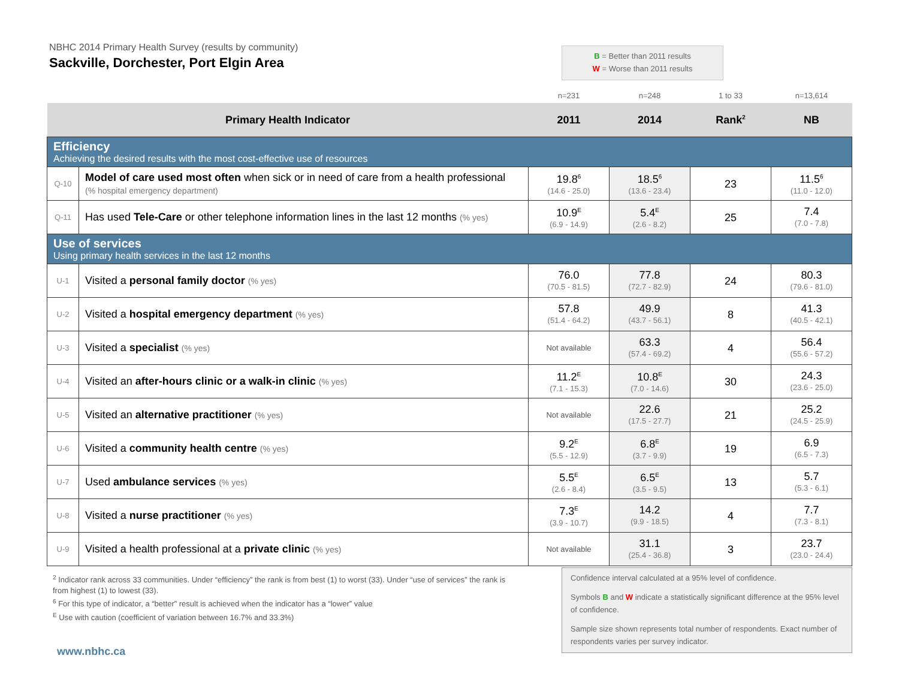NBHC 2014 Primary Health Survey (results by community)
Sackville, Dorchester, Port Elgin Area
B = Better than 2011 results
W = Worse than 2011 results
| | | n=231 | n=248 | 1 to 33 | n=13,614 |
| Primary Health Indicator | | 2011 | 2014 | Rank<sup>2</sup> | NB |
| Efficiency Achieving the desired results with the most cost-effective use of resources | | | | | |
| Q-10 | Model of care used most often when sick or in need of care from a health professional (% hospital emergency department) | 19.8<sup>6</sup> (14.6 - 25.0) | 18.5<sup>6</sup> (13.6 - 23.4) | 23 | 11.5<sup>6</sup> (11.0 - 12.0) |
| Q-11 | Has used Tele-Care or other telephone information lines in the last 12 months (% yes) | 10.9<sup>E</sup> (6.9 - 14.9) | 5.4<sup>E</sup> (2.6 - 8.2) | 25 | 7.4 (7.0 - 7.8) |
| Use of services Using primary health services in the last 12 months | | | | | |
| U-1 | Visited a personal family doctor (% yes) | 76.0 (70.5 - 81.5) | 77.8 (72.7 - 82.9) | 24 | 80.3 (79.6 - 81.0) |
| U-2 | Visited a hospital emergency department (% yes) | 57.8 (51.4 - 64.2) | 49.9 (43.7 - 56.1) | 8 | 41.3 (40.5 - 42.1) |
| U-3 | Visited a specialist (% yes) | Not available | 63.3 (57.4 - 69.2) | 4 | 56.4 (55.6 - 57.2) |
| U-4 | Visited an after-hours clinic or a walk-in clinic (% yes) | 11.2<sup>E</sup> (7.1 - 15.3) | 10.8<sup>E</sup> (7.0 - 14.6) | 30 | 24.3 (23.6 - 25.0) |
| U-5 | Visited an alternative practitioner (% yes) | Not available | 22.6 (17.5 - 27.7) | 21 | 25.2 (24.5 - 25.9) |
| U-6 | Visited a community health centre (% yes) | 9.2<sup>E</sup> (5.5 - 12.9) | 6.8<sup>E</sup> (3.7 - 9.9) | 19 | 6.9 (6.5 - 7.3) |
| U-7 | Used ambulance services (% yes) | 5.5<sup>E</sup> (2.6 - 8.4) | 6.5<sup>E</sup> (3.5 - 9.5) | 13 | 5.7 (5.3 - 6.1) |
| U-8 | Visited a nurse practitioner (% yes) | 7.3<sup>E</sup> (3.9 - 10.7) | 14.2 (9.9 - 18.5) | 4 | 7.7 (7.3 - 8.1) |
| U-9 | Visited a health professional at a private clinic (% yes) | Not available | 31.1 (25.4 - 36.8) | 3 | 23.7 (23.0 - 24.4) |
<sup>2</sup> Indicator rank across 33 communities. Under “efficiency” the rank is from best (1) to worst (33). Under “use of services” the rank is from highest (1) to lowest (33).
<sup>6</sup> For this type of indicator, a “better” result is achieved when the indicator has a “lower” value
<sup>E</sup> Use with caution (coefficient of variation between 16.7% and 33.3%)
Confidence interval calculated at a 95% level of confidence.
Symbols B and W indicate a statistically significant difference at the 95% level of confidence.
Sample size shown represents total number of respondents. Exact number of respondents varies per survey indicator.
www.nbhc.ca